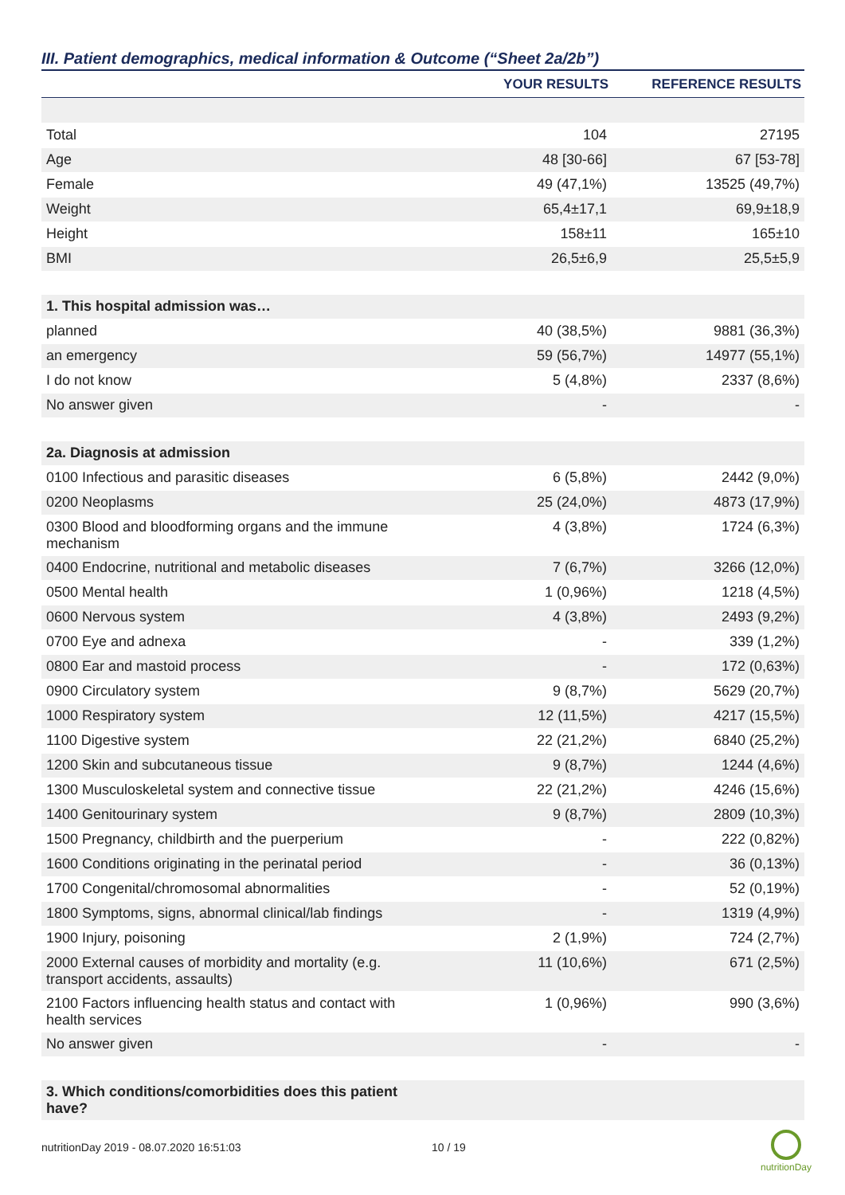III. Patient demographics, medical information & Outcome (“Sheet 2a/2b”)
| | YOUR RESULTS | REFERENCE RESULTS |
| --- | --- | --- |
| Total | 104 | 27195 |
| Age | 48 [30-66] | 67 [53-78] |
| Female | 49 (47,1%) | 13525 (49,7%) |
| Weight | 65,4±17,1 | 69,9±18,9 |
| Height | 158±11 | 165±10 |
| BMI | 26,5±6,9 | 25,5±5,9 |
| 1. This hospital admission was… | | |
| planned | 40 (38,5%) | 9881 (36,3%) |
| an emergency | 59 (56,7%) | 14977 (55,1%) |
| I do not know | 5 (4,8%) | 2337 (8,6%) |
| No answer given | - | - |
| 2a. Diagnosis at admission | | |
| 0100 Infectious and parasitic diseases | 6 (5,8%) | 2442 (9,0%) |
| 0200 Neoplasms | 25 (24,0%) | 4873 (17,9%) |
| 0300 Blood and bloodforming organs and the immune mechanism | 4 (3,8%) | 1724 (6,3%) |
| 0400 Endocrine, nutritional and metabolic diseases | 7 (6,7%) | 3266 (12,0%) |
| 0500 Mental health | 1 (0,96%) | 1218 (4,5%) |
| 0600 Nervous system | 4 (3,8%) | 2493 (9,2%) |
| 0700 Eye and adnexa | - | 339 (1,2%) |
| 0800 Ear and mastoid process | - | 172 (0,63%) |
| 0900 Circulatory system | 9 (8,7%) | 5629 (20,7%) |
| 1000 Respiratory system | 12 (11,5%) | 4217 (15,5%) |
| 1100 Digestive system | 22 (21,2%) | 6840 (25,2%) |
| 1200 Skin and subcutaneous tissue | 9 (8,7%) | 1244 (4,6%) |
| 1300 Musculoskeletal system and connective tissue | 22 (21,2%) | 4246 (15,6%) |
| 1400 Genitourinary system | 9 (8,7%) | 2809 (10,3%) |
| 1500 Pregnancy, childbirth and the puerperium | - | 222 (0,82%) |
| 1600 Conditions originating in the perinatal period | - | 36 (0,13%) |
| 1700 Congenital/chromosomal abnormalities | - | 52 (0,19%) |
| 1800 Symptoms, signs, abnormal clinical/lab findings | - | 1319 (4,9%) |
| 1900 Injury, poisoning | 2 (1,9%) | 724 (2,7%) |
| 2000 External causes of morbidity and mortality (e.g. transport accidents, assaults) | 11 (10,6%) | 671 (2,5%) |
| 2100 Factors influencing health status and contact with health services | 1 (0,96%) | 990 (3,6%) |
| No answer given | - | - |
| 3. Which conditions/comorbidities does this patient have? | | |
nutritionDay 2019 - 08.07.2020 16:51:03
10 / 19
nutritionDay